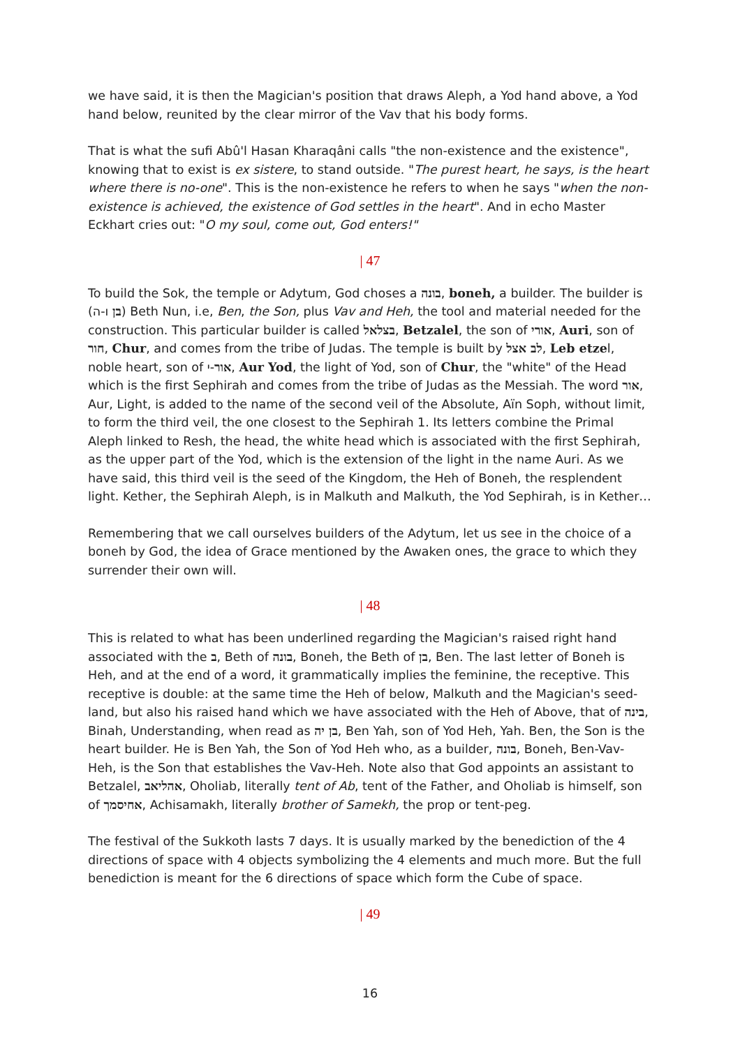we have said, it is then the Magician's position that draws Aleph, a Yod hand above, a Yod hand below, reunited by the clear mirror of the Vav that his body forms.
That is what the sufi Abû'l Hasan Kharaqâni calls "the non-existence and the existence", knowing that to exist is ex sistere, to stand outside. "The purest heart, he says, is the heart where there is no-one". This is the non-existence he refers to when he says "when the non-existence is achieved, the existence of God settles in the heart". And in echo Master Eckhart cries out: "O my soul, come out, God enters!"
| 47
To build the Sok, the temple or Adytum, God choses a בונה, boneh, a builder. The builder is (בן ו-ה) Beth Nun, i.e, Ben, the Son, plus Vav and Heh, the tool and material needed for the construction. This particular builder is called בצלאל, Betzalel, the son of אורי, Auri, son of חור, Chur, and comes from the tribe of Judas. The temple is built by לב אצל, Leb etzel, noble heart, son of אור-י, Aur Yod, the light of Yod, son of Chur, the "white" of the Head which is the first Sephirah and comes from the tribe of Judas as the Messiah. The word אור, Aur, Light, is added to the name of the second veil of the Absolute, Aïn Soph, without limit, to form the third veil, the one closest to the Sephirah 1. Its letters combine the Primal Aleph linked to Resh, the head, the white head which is associated with the first Sephirah, as the upper part of the Yod, which is the extension of the light in the name Auri. As we have said, this third veil is the seed of the Kingdom, the Heh of Boneh, the resplendent light. Kether, the Sephirah Aleph, is in Malkuth and Malkuth, the Yod Sephirah, is in Kether…
Remembering that we call ourselves builders of the Adytum, let us see in the choice of a boneh by God, the idea of Grace mentioned by the Awaken ones, the grace to which they surrender their own will.
| 48
This is related to what has been underlined regarding the Magician's raised right hand associated with the ב, Beth of בונה, Boneh, the Beth of בן, Ben. The last letter of Boneh is Heh, and at the end of a word, it grammatically implies the feminine, the receptive. This receptive is double: at the same time the Heh of below, Malkuth and the Magician's seed-land, but also his raised hand which we have associated with the Heh of Above, that of בינה, Binah, Understanding, when read as בן יה, Ben Yah, son of Yod Heh, Yah. Ben, the Son is the heart builder. He is Ben Yah, the Son of Yod Heh who, as a builder, בונה, Boneh, Ben-Vav-Heh, is the Son that establishes the Vav-Heh. Note also that God appoints an assistant to Betzalel, אהליאב, Oholiab, literally tent of Ab, tent of the Father, and Oholiab is himself, son of אחיסמך, Achisamakh, literally brother of Samekh, the prop or tent-peg.
The festival of the Sukkoth lasts 7 days. It is usually marked by the benediction of the 4 directions of space with 4 objects symbolizing the 4 elements and much more. But the full benediction is meant for the 6 directions of space which form the Cube of space.
| 49
16